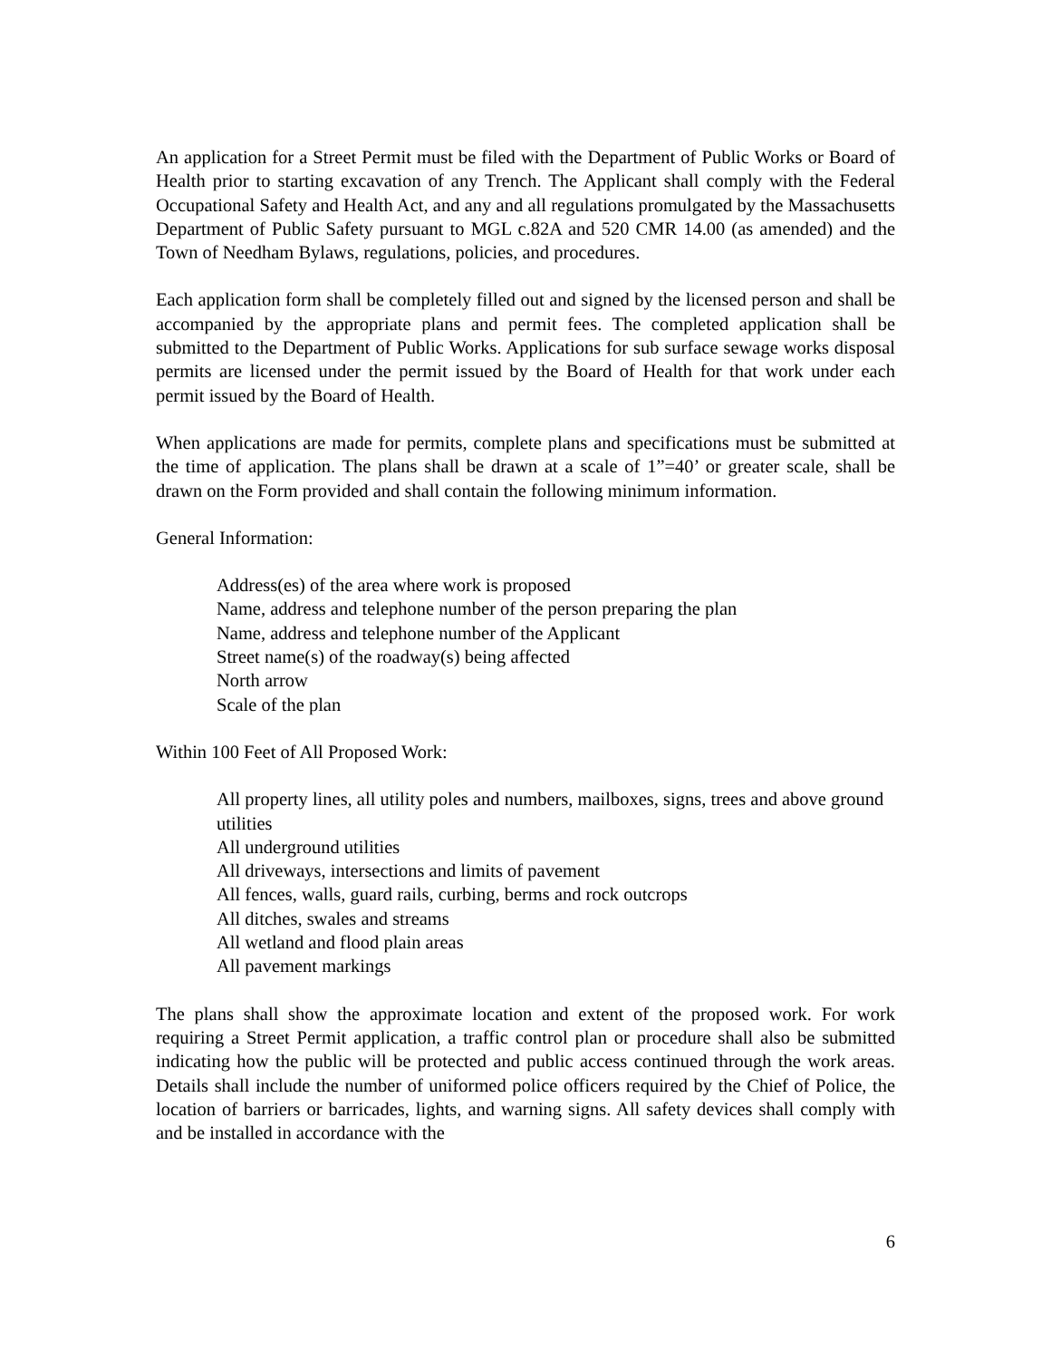An application for a Street Permit must be filed with the Department of Public Works or Board of Health prior to starting excavation of any Trench. The Applicant shall comply with the Federal Occupational Safety and Health Act, and any and all regulations promulgated by the Massachusetts Department of Public Safety pursuant to MGL c.82A and 520 CMR 14.00 (as amended) and the Town of Needham Bylaws, regulations, policies, and procedures.
Each application form shall be completely filled out and signed by the licensed person and shall be accompanied by the appropriate plans and permit fees. The completed application shall be submitted to the Department of Public Works. Applications for sub surface sewage works disposal permits are licensed under the permit issued by the Board of Health for that work under each permit issued by the Board of Health.
When applications are made for permits, complete plans and specifications must be submitted at the time of application. The plans shall be drawn at a scale of 1”=40’ or greater scale, shall be drawn on the Form provided and shall contain the following minimum information.
General Information:
Address(es) of the area where work is proposed
Name, address and telephone number of the person preparing the plan
Name, address and telephone number of the Applicant
Street name(s) of the roadway(s) being affected
North arrow
Scale of the plan
Within 100 Feet of All Proposed Work:
All property lines, all utility poles and numbers, mailboxes, signs, trees and above ground utilities
All underground utilities
All driveways, intersections and limits of pavement
All fences, walls, guard rails, curbing, berms and rock outcrops
All ditches, swales and streams
All wetland and flood plain areas
All pavement markings
The plans shall show the approximate location and extent of the proposed work. For work requiring a Street Permit application, a traffic control plan or procedure shall also be submitted indicating how the public will be protected and public access continued through the work areas. Details shall include the number of uniformed police officers required by the Chief of Police, the location of barriers or barricades, lights, and warning signs. All safety devices shall comply with and be installed in accordance with the
6